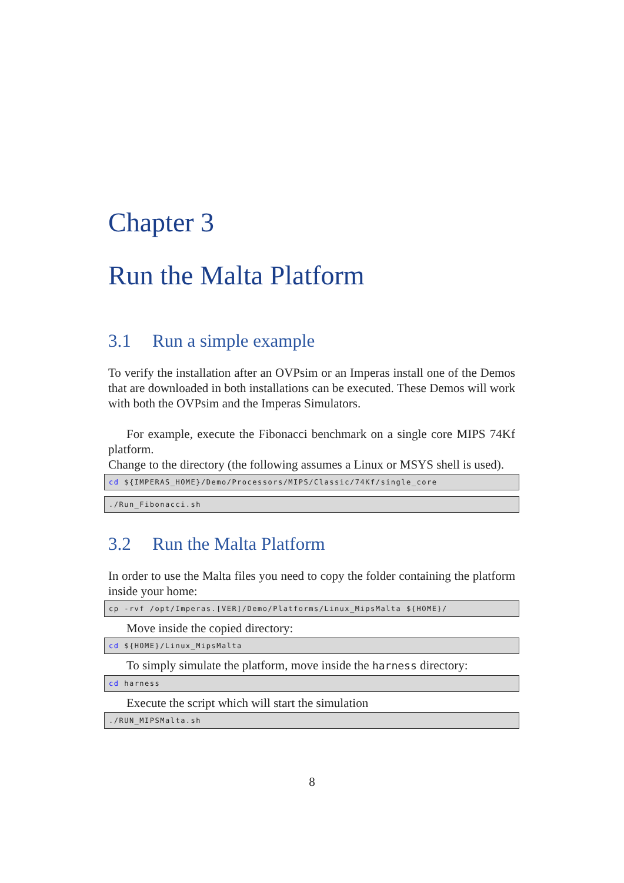Chapter 3
Run the Malta Platform
3.1 Run a simple example
To verify the installation after an OVPsim or an Imperas install one of the Demos that are downloaded in both installations can be executed. These Demos will work with both the OVPsim and the Imperas Simulators.
For example, execute the Fibonacci benchmark on a single core MIPS 74Kf platform.
Change to the directory (the following assumes a Linux or MSYS shell is used).
cd ${IMPERAS_HOME}/Demo/Processors/MIPS/Classic/74Kf/single_core
./Run_Fibonacci.sh
3.2 Run the Malta Platform
In order to use the Malta files you need to copy the folder containing the platform inside your home:
cp -rvf /opt/Imperas.[VER]/Demo/Platforms/Linux_MipsMalta ${HOME}/
Move inside the copied directory:
cd ${HOME}/Linux_MipsMalta
To simply simulate the platform, move inside the harness directory:
cd harness
Execute the script which will start the simulation
./RUN_MIPSMalta.sh
8